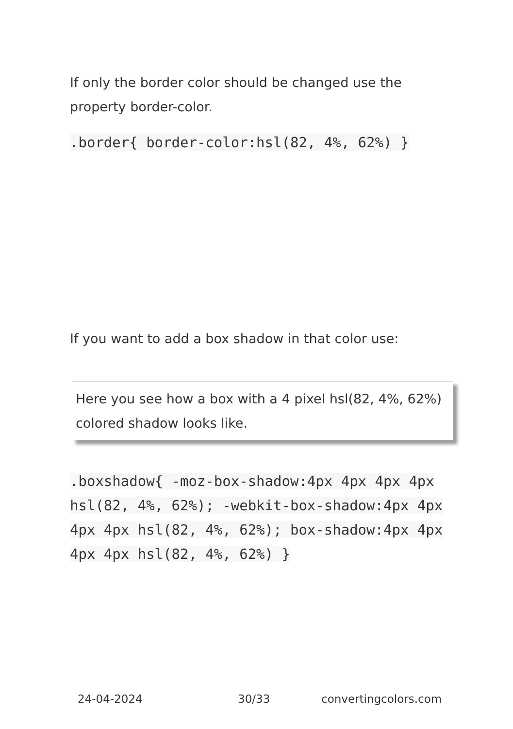If only the border color should be changed use the property border-color.
.border{ border-color:hsl(82, 4%, 62%) }
If you want to add a box shadow in that color use:
Here you see how a box with a 4 pixel hsl(82, 4%, 62%) colored shadow looks like.
.boxshadow{ -moz-box-shadow:4px 4px 4px 4px hsl(82, 4%, 62%); -webkit-box-shadow:4px 4px 4px 4px hsl(82, 4%, 62%); box-shadow:4px 4px 4px 4px hsl(82, 4%, 62%) }
24-04-2024 30/33 convertingcolors.com